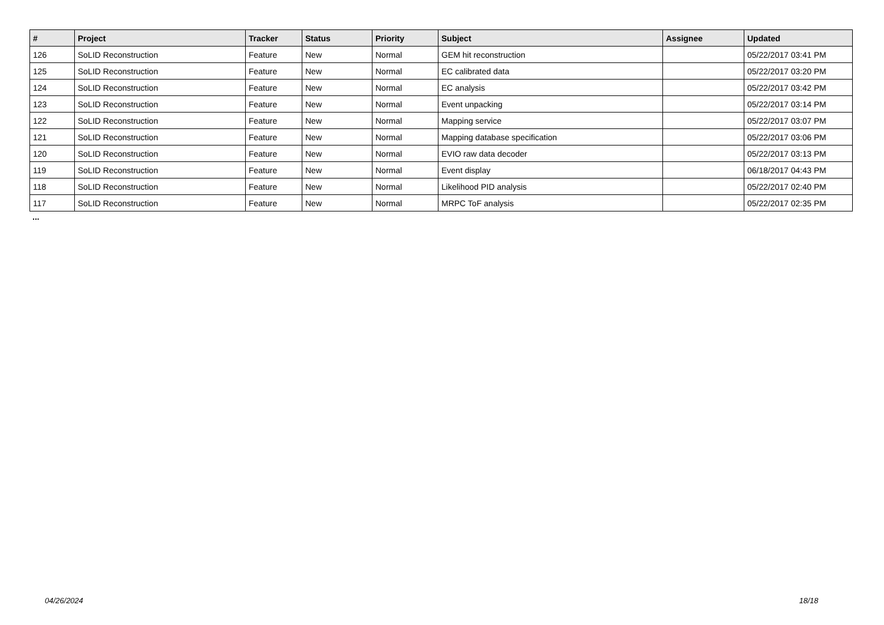| # | Project | Tracker | Status | Priority | Subject | Assignee | Updated |
| --- | --- | --- | --- | --- | --- | --- | --- |
| 126 | SoLID Reconstruction | Feature | New | Normal | GEM hit reconstruction | | 05/22/2017 03:41 PM |
| 125 | SoLID Reconstruction | Feature | New | Normal | EC calibrated data | | 05/22/2017 03:20 PM |
| 124 | SoLID Reconstruction | Feature | New | Normal | EC analysis | | 05/22/2017 03:42 PM |
| 123 | SoLID Reconstruction | Feature | New | Normal | Event unpacking | | 05/22/2017 03:14 PM |
| 122 | SoLID Reconstruction | Feature | New | Normal | Mapping service | | 05/22/2017 03:07 PM |
| 121 | SoLID Reconstruction | Feature | New | Normal | Mapping database specification | | 05/22/2017 03:06 PM |
| 120 | SoLID Reconstruction | Feature | New | Normal | EVIO raw data decoder | | 05/22/2017 03:13 PM |
| 119 | SoLID Reconstruction | Feature | New | Normal | Event display | | 06/18/2017 04:43 PM |
| 118 | SoLID Reconstruction | Feature | New | Normal | Likelihood PID analysis | | 05/22/2017 02:40 PM |
| 117 | SoLID Reconstruction | Feature | New | Normal | MRPC ToF analysis | | 05/22/2017 02:35 PM |
...
04/26/2024 18/18